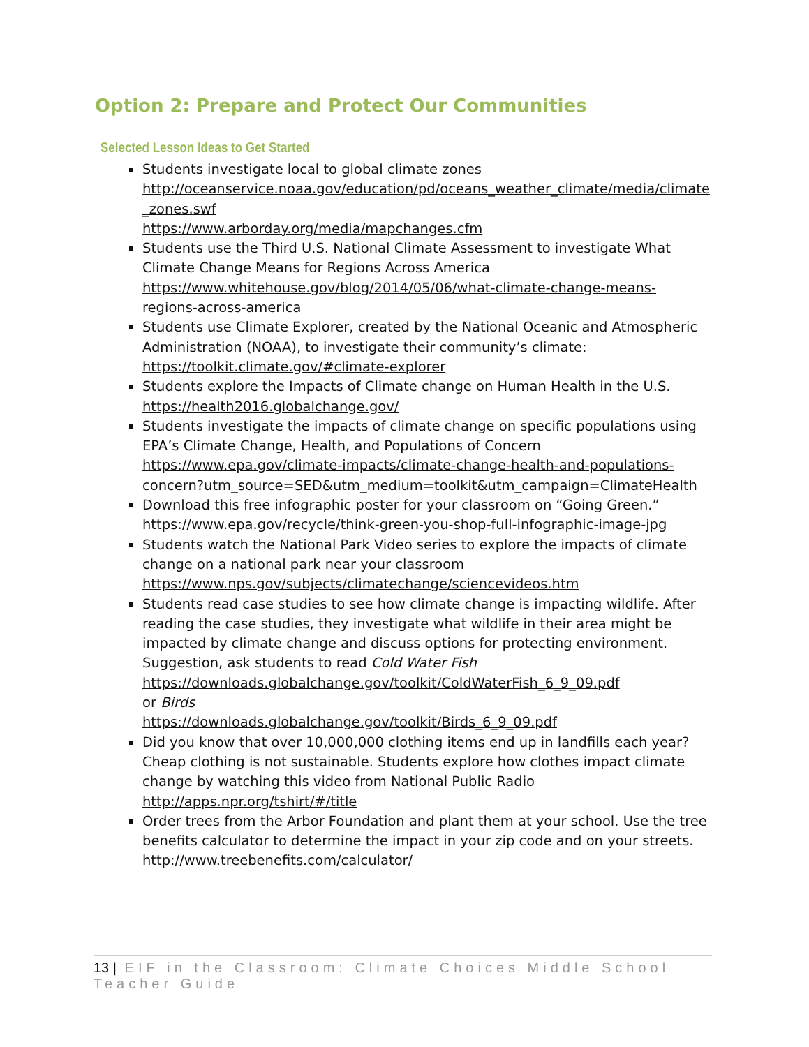Option 2: Prepare and Protect Our Communities
Selected Lesson Ideas to Get Started
Students investigate local to global climate zones
http://oceanservice.noaa.gov/education/pd/oceans_weather_climate/media/climate _zones.swf
https://www.arborday.org/media/mapchanges.cfm
Students use the Third U.S. National Climate Assessment to investigate What Climate Change Means for Regions Across America https://www.whitehouse.gov/blog/2014/05/06/what-climate-change-means-regions-across-america
Students use Climate Explorer, created by the National Oceanic and Atmospheric Administration (NOAA), to investigate their community’s climate: https://toolkit.climate.gov/#climate-explorer
Students explore the Impacts of Climate change on Human Health in the U.S. https://health2016.globalchange.gov/
Students investigate the impacts of climate change on specific populations using EPA’s Climate Change, Health, and Populations of Concern https://www.epa.gov/climate-impacts/climate-change-health-and-populations-concern?utm_source=SED&utm_medium=toolkit&utm_campaign=ClimateHealth
Download this free infographic poster for your classroom on “Going Green.” https://www.epa.gov/recycle/think-green-you-shop-full-infographic-image-jpg
Students watch the National Park Video series to explore the impacts of climate change on a national park near your classroom https://www.nps.gov/subjects/climatechange/sciencevideos.htm
Students read case studies to see how climate change is impacting wildlife. After reading the case studies, they investigate what wildlife in their area might be impacted by climate change and discuss options for protecting environment. Suggestion, ask students to read Cold Water Fish
https://downloads.globalchange.gov/toolkit/ColdWaterFish_6_9_09.pdf
or Birds
https://downloads.globalchange.gov/toolkit/Birds_6_9_09.pdf
Did you know that over 10,000,000 clothing items end up in landfills each year? Cheap clothing is not sustainable. Students explore how clothes impact climate change by watching this video from National Public Radio http://apps.npr.org/tshirt/#/title
Order trees from the Arbor Foundation and plant them at your school. Use the tree benefits calculator to determine the impact in your zip code and on your streets. http://www.treebenefits.com/calculator/
13 | EIF in the Classroom: Climate Choices Middle School Teacher Guide